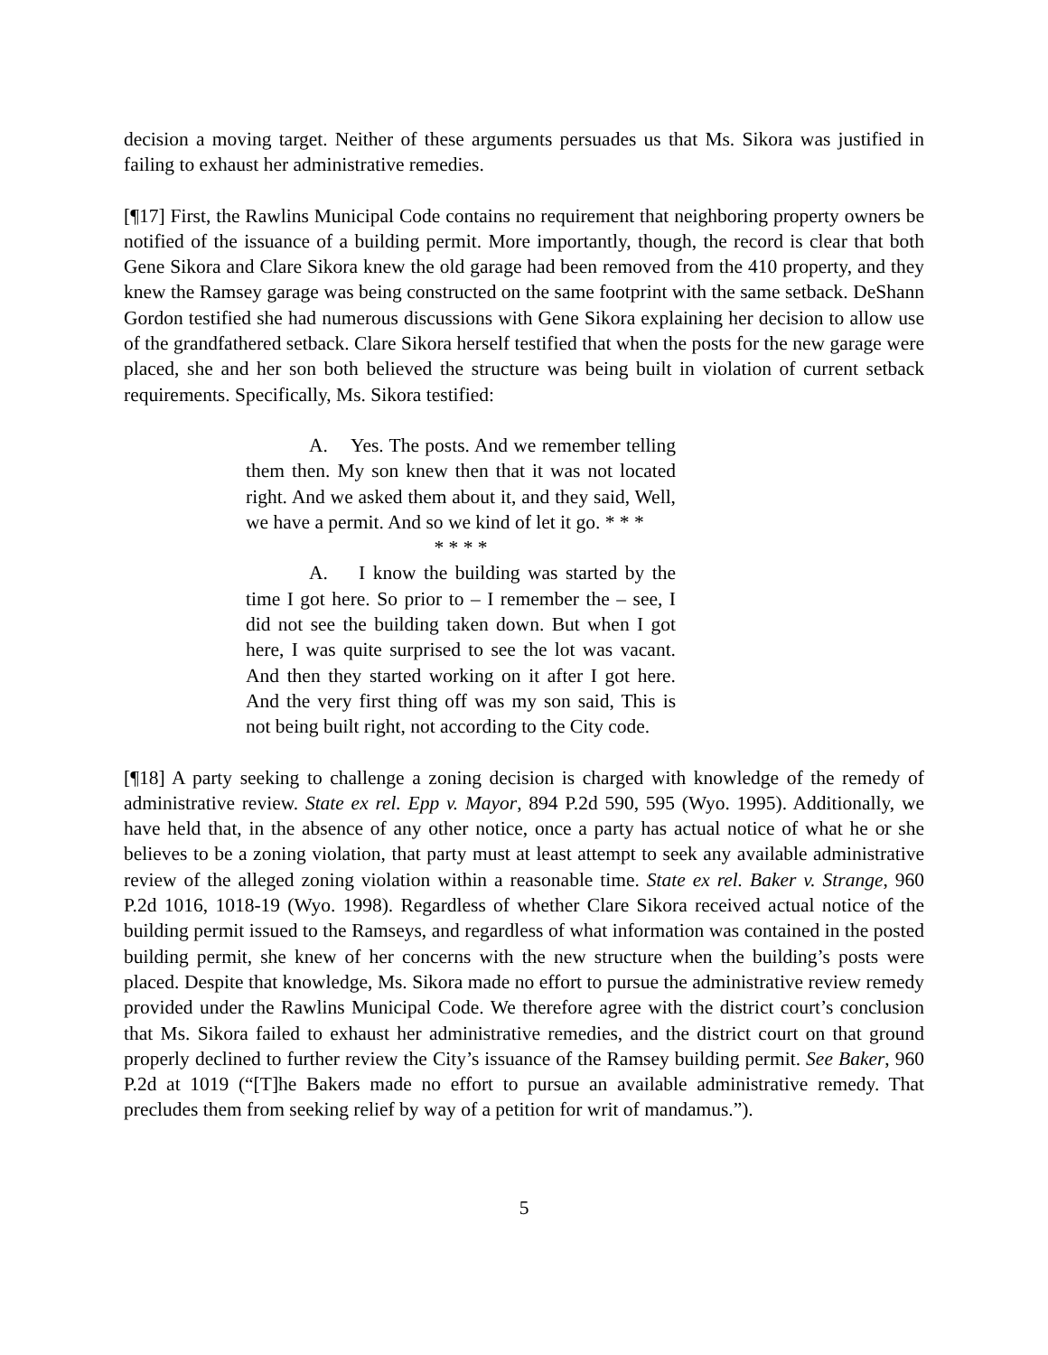decision a moving target. Neither of these arguments persuades us that Ms. Sikora was justified in failing to exhaust her administrative remedies.
[¶17] First, the Rawlins Municipal Code contains no requirement that neighboring property owners be notified of the issuance of a building permit. More importantly, though, the record is clear that both Gene Sikora and Clare Sikora knew the old garage had been removed from the 410 property, and they knew the Ramsey garage was being constructed on the same footprint with the same setback. DeShann Gordon testified she had numerous discussions with Gene Sikora explaining her decision to allow use of the grandfathered setback. Clare Sikora herself testified that when the posts for the new garage were placed, she and her son both believed the structure was being built in violation of current setback requirements. Specifically, Ms. Sikora testified:
A. Yes. The posts. And we remember telling them then. My son knew then that it was not located right. And we asked them about it, and they said, Well, we have a permit. And so we kind of let it go. * * *
* * * *
A. I know the building was started by the time I got here. So prior to – I remember the – see, I did not see the building taken down. But when I got here, I was quite surprised to see the lot was vacant. And then they started working on it after I got here. And the very first thing off was my son said, This is not being built right, not according to the City code.
[¶18] A party seeking to challenge a zoning decision is charged with knowledge of the remedy of administrative review. State ex rel. Epp v. Mayor, 894 P.2d 590, 595 (Wyo. 1995). Additionally, we have held that, in the absence of any other notice, once a party has actual notice of what he or she believes to be a zoning violation, that party must at least attempt to seek any available administrative review of the alleged zoning violation within a reasonable time. State ex rel. Baker v. Strange, 960 P.2d 1016, 1018-19 (Wyo. 1998). Regardless of whether Clare Sikora received actual notice of the building permit issued to the Ramseys, and regardless of what information was contained in the posted building permit, she knew of her concerns with the new structure when the building’s posts were placed. Despite that knowledge, Ms. Sikora made no effort to pursue the administrative review remedy provided under the Rawlins Municipal Code. We therefore agree with the district court’s conclusion that Ms. Sikora failed to exhaust her administrative remedies, and the district court on that ground properly declined to further review the City’s issuance of the Ramsey building permit. See Baker, 960 P.2d at 1019 (“[T]he Bakers made no effort to pursue an available administrative remedy. That precludes them from seeking relief by way of a petition for writ of mandamus.”).
5